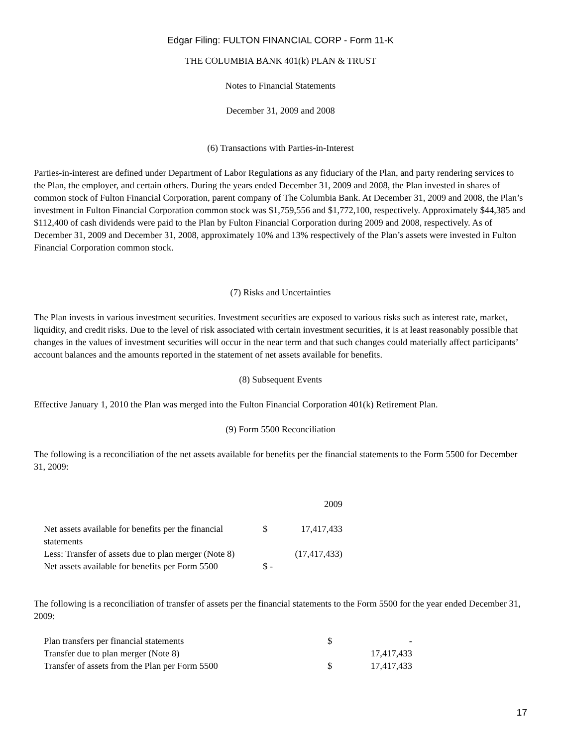Edgar Filing: FULTON FINANCIAL CORP - Form 11-K
THE COLUMBIA BANK 401(k) PLAN & TRUST
Notes to Financial Statements
December 31, 2009 and 2008
(6) Transactions with Parties-in-Interest
Parties-in-interest are defined under Department of Labor Regulations as any fiduciary of the Plan, and party rendering services to the Plan, the employer, and certain others. During the years ended December 31, 2009 and 2008, the Plan invested in shares of common stock of Fulton Financial Corporation, parent company of The Columbia Bank. At December 31, 2009 and 2008, the Plan’s investment in Fulton Financial Corporation common stock was $1,759,556 and $1,772,100, respectively. Approximately $44,385 and $112,400 of cash dividends were paid to the Plan by Fulton Financial Corporation during 2009 and 2008, respectively. As of December 31, 2009 and December 31, 2008, approximately 10% and 13% respectively of the Plan’s assets were invested in Fulton Financial Corporation common stock.
(7) Risks and Uncertainties
The Plan invests in various investment securities. Investment securities are exposed to various risks such as interest rate, market, liquidity, and credit risks. Due to the level of risk associated with certain investment securities, it is at least reasonably possible that changes in the values of investment securities will occur in the near term and that such changes could materially affect participants’ account balances and the amounts reported in the statement of net assets available for benefits.
(8) Subsequent Events
Effective January 1, 2010 the Plan was merged into the Fulton Financial Corporation 401(k) Retirement Plan.
(9) Form 5500 Reconciliation
The following is a reconciliation of the net assets available for benefits per the financial statements to the Form 5500 for December 31, 2009:
| | | 2009 |
| Net assets available for benefits per the financial statements | $ | 17,417,433 |
| Less: Transfer of assets due to plan merger (Note 8) | | (17,417,433) |
| Net assets available for benefits per Form 5500 | $ - | |
The following is a reconciliation of transfer of assets per the financial statements to the Form 5500 for the year ended December 31, 2009:
| Plan transfers per financial statements | $ | - |
| Transfer due to plan merger (Note 8) | | 17,417,433 |
| Transfer of assets from the Plan per Form 5500 | $ | 17,417,433 |
17